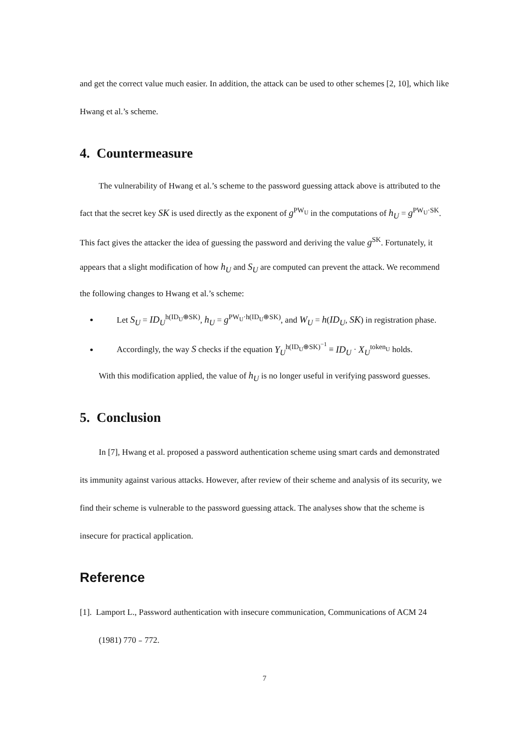and get the correct value much easier. In addition, the attack can be used to other schemes [2, 10], which like Hwang et al.’s scheme.
4. Countermeasure
The vulnerability of Hwang et al.’s scheme to the password guessing attack above is attributed to the fact that the secret key SK is used directly as the exponent of g<sup>PW<sub>U</sub></sup> in the computations of h<sub>U</sub> = g<sup>PW<sub>U</sub>·SK</sup>. This fact gives the attacker the idea of guessing the password and deriving the value g<sup>SK</sup>. Fortunately, it appears that a slight modification of how h<sub>U</sub> and S<sub>U</sub> are computed can prevent the attack. We recommend the following changes to Hwang et al.’s scheme:
Let S<sub>U</sub> = ID<sub>U</sub><sup>h(ID<sub>U</sub>⊕SK)</sup>, h<sub>U</sub> = g<sup>PW<sub>U</sub>·h(ID<sub>U</sub>⊕SK)</sup>, and W<sub>U</sub> = h(ID<sub>U</sub>, SK) in registration phase.
Accordingly, the way S checks if the equation Y<sub>U</sub><sup>h(ID<sub>U</sub>⊕SK)<sup>−1</sup></sup> ≡ ID<sub>U</sub> · X<sub>U</sub><sup>token<sub>U</sub></sup> holds.
With this modification applied, the value of h<sub>U</sub> is no longer useful in verifying password guesses.
5. Conclusion
In [7], Hwang et al. proposed a password authentication scheme using smart cards and demonstrated its immunity against various attacks. However, after review of their scheme and analysis of its security, we find their scheme is vulnerable to the password guessing attack. The analyses show that the scheme is insecure for practical application.
Reference
[1]. Lamport L., Password authentication with insecure communication, Communications of ACM 24 (1981) 770﹣772.
7